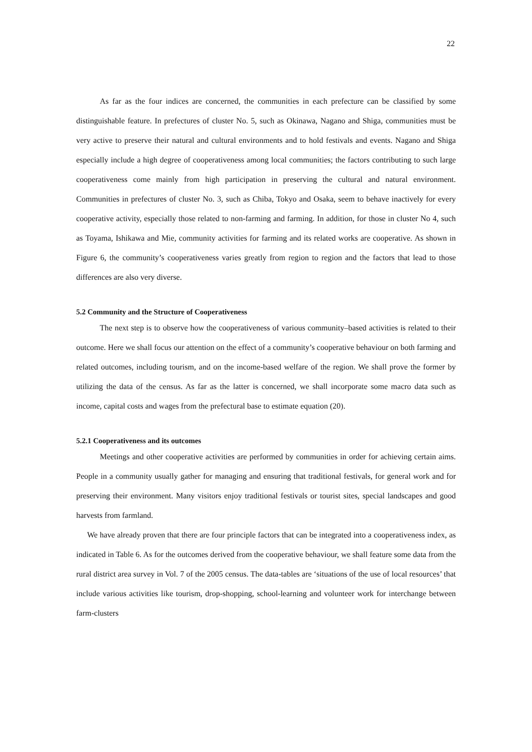22
As far as the four indices are concerned, the communities in each prefecture can be classified by some distinguishable feature. In prefectures of cluster No. 5, such as Okinawa, Nagano and Shiga, communities must be very active to preserve their natural and cultural environments and to hold festivals and events. Nagano and Shiga especially include a high degree of cooperativeness among local communities; the factors contributing to such large cooperativeness come mainly from high participation in preserving the cultural and natural environment. Communities in prefectures of cluster No. 3, such as Chiba, Tokyo and Osaka, seem to behave inactively for every cooperative activity, especially those related to non-farming and farming. In addition, for those in cluster No 4, such as Toyama, Ishikawa and Mie, community activities for farming and its related works are cooperative. As shown in Figure 6, the community’s cooperativeness varies greatly from region to region and the factors that lead to those differences are also very diverse.
5.2 Community and the Structure of Cooperativeness
The next step is to observe how the cooperativeness of various community–based activities is related to their outcome. Here we shall focus our attention on the effect of a community’s cooperative behaviour on both farming and related outcomes, including tourism, and on the income-based welfare of the region. We shall prove the former by utilizing the data of the census. As far as the latter is concerned, we shall incorporate some macro data such as income, capital costs and wages from the prefectural base to estimate equation (20).
5.2.1 Cooperativeness and its outcomes
Meetings and other cooperative activities are performed by communities in order for achieving certain aims. People in a community usually gather for managing and ensuring that traditional festivals, for general work and for preserving their environment. Many visitors enjoy traditional festivals or tourist sites, special landscapes and good harvests from farmland.
We have already proven that there are four principle factors that can be integrated into a cooperativeness index, as indicated in Table 6. As for the outcomes derived from the cooperative behaviour, we shall feature some data from the rural district area survey in Vol. 7 of the 2005 census. The data-tables are ‘situations of the use of local resources’ that include various activities like tourism, drop-shopping, school-learning and volunteer work for interchange between farm-clusters